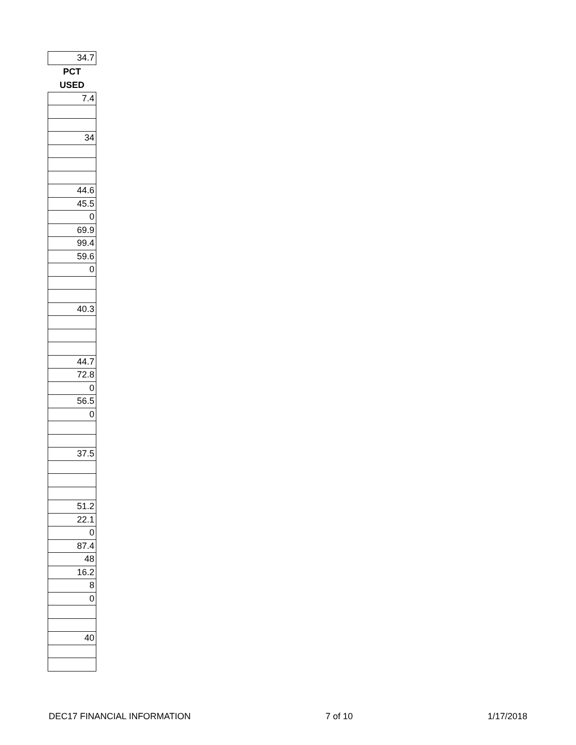| 34.7 |
| PCT |
| USED |
| 7.4 |
| 34 |
| 44.6 |
| 45.5 |
| 0 |
| 69.9 |
| 99.4 |
| 59.6 |
| 0 |
| 40.3 |
| 44.7 |
| 72.8 |
| 0 |
| 56.5 |
| 0 |
| 37.5 |
| 51.2 |
| 22.1 |
| 0 |
| 87.4 |
| 48 |
| 16.2 |
| 8 |
| 0 |
| 40 |
DEC17 FINANCIAL INFORMATION 7 of 10 1/17/2018